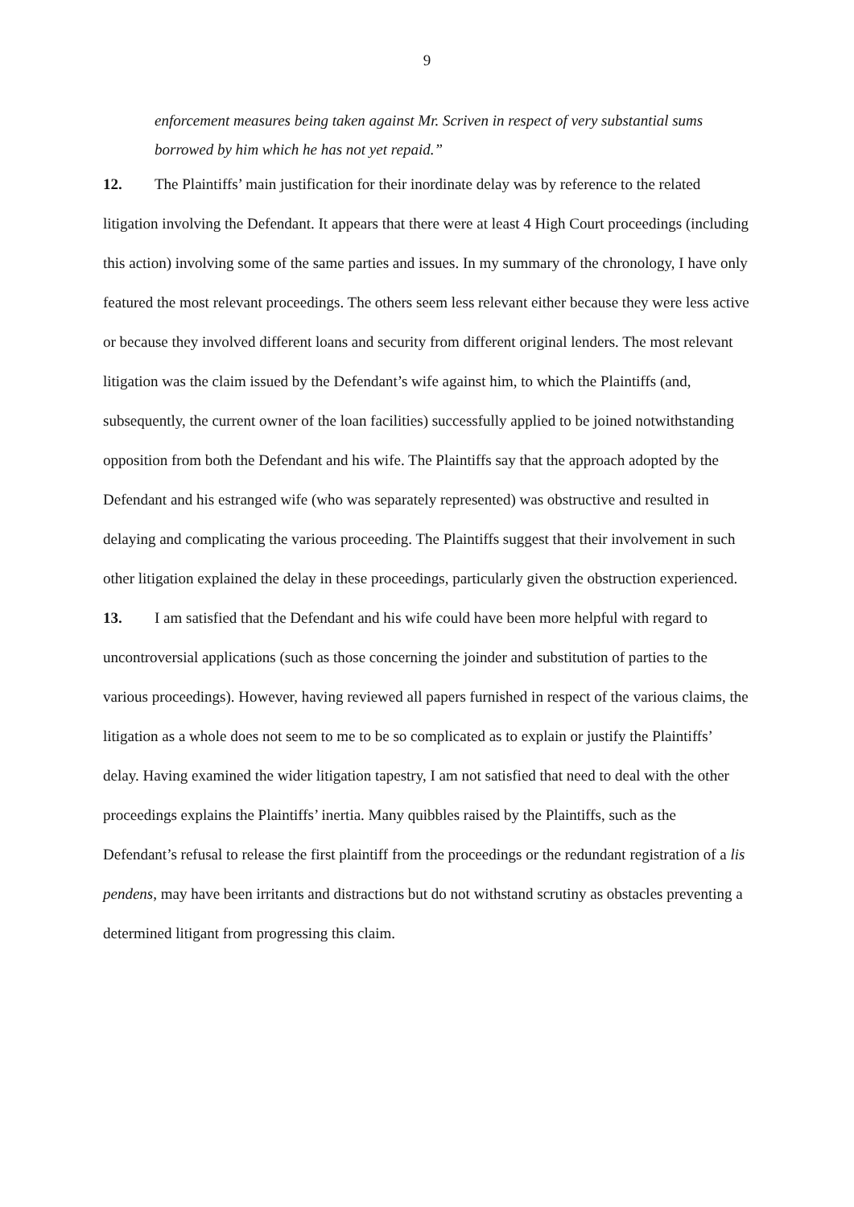9
enforcement measures being taken against Mr. Scriven in respect of very substantial sums borrowed by him which he has not yet repaid.”
12. The Plaintiffs’ main justification for their inordinate delay was by reference to the related litigation involving the Defendant. It appears that there were at least 4 High Court proceedings (including this action) involving some of the same parties and issues. In my summary of the chronology, I have only featured the most relevant proceedings. The others seem less relevant either because they were less active or because they involved different loans and security from different original lenders. The most relevant litigation was the claim issued by the Defendant’s wife against him, to which the Plaintiffs (and, subsequently, the current owner of the loan facilities) successfully applied to be joined notwithstanding opposition from both the Defendant and his wife. The Plaintiffs say that the approach adopted by the Defendant and his estranged wife (who was separately represented) was obstructive and resulted in delaying and complicating the various proceeding. The Plaintiffs suggest that their involvement in such other litigation explained the delay in these proceedings, particularly given the obstruction experienced.
13. I am satisfied that the Defendant and his wife could have been more helpful with regard to uncontroversial applications (such as those concerning the joinder and substitution of parties to the various proceedings). However, having reviewed all papers furnished in respect of the various claims, the litigation as a whole does not seem to me to be so complicated as to explain or justify the Plaintiffs’ delay. Having examined the wider litigation tapestry, I am not satisfied that need to deal with the other proceedings explains the Plaintiffs’ inertia. Many quibbles raised by the Plaintiffs, such as the Defendant’s refusal to release the first plaintiff from the proceedings or the redundant registration of a lis pendens, may have been irritants and distractions but do not withstand scrutiny as obstacles preventing a determined litigant from progressing this claim.